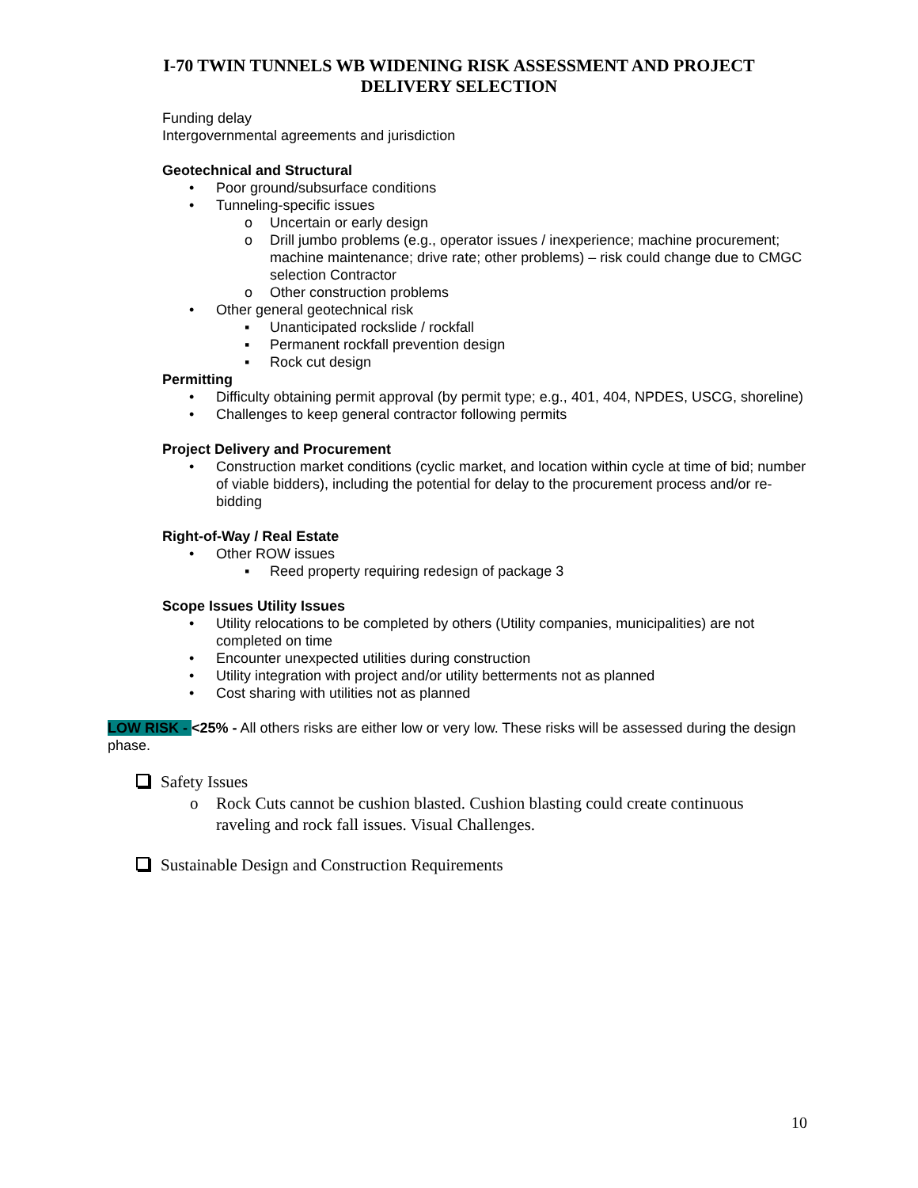I-70 TWIN TUNNELS WB WIDENING RISK ASSESSMENT AND PROJECT
DELIVERY SELECTION
Funding delay
Intergovernmental agreements and jurisdiction
Geotechnical and Structural
• Poor ground/subsurface conditions
• Tunneling-specific issues
o Uncertain or early design
o Drill jumbo problems (e.g., operator issues / inexperience; machine procurement; machine maintenance; drive rate; other problems) – risk could change due to CMGC selection Contractor
o Other construction problems
• Other general geotechnical risk
▪ Unanticipated rockslide / rockfall
▪ Permanent rockfall prevention design
▪ Rock cut design
Permitting
• Difficulty obtaining permit approval (by permit type; e.g., 401, 404, NPDES, USCG, shoreline)
• Challenges to keep general contractor following permits
Project Delivery and Procurement
• Construction market conditions (cyclic market, and location within cycle at time of bid; number of viable bidders), including the potential for delay to the procurement process and/or re-bidding
Right-of-Way / Real Estate
• Other ROW issues
▪ Reed property requiring redesign of package 3
Scope Issues Utility Issues
• Utility relocations to be completed by others (Utility companies, municipalities) are not completed on time
• Encounter unexpected utilities during construction
• Utility integration with project and/or utility betterments not as planned
• Cost sharing with utilities not as planned
LOW RISK - <25% - All others risks are either low or very low. These risks will be assessed during the design phase.
Safety Issues
o Rock Cuts cannot be cushion blasted. Cushion blasting could create continuous raveling and rock fall issues. Visual Challenges.
Sustainable Design and Construction Requirements
10